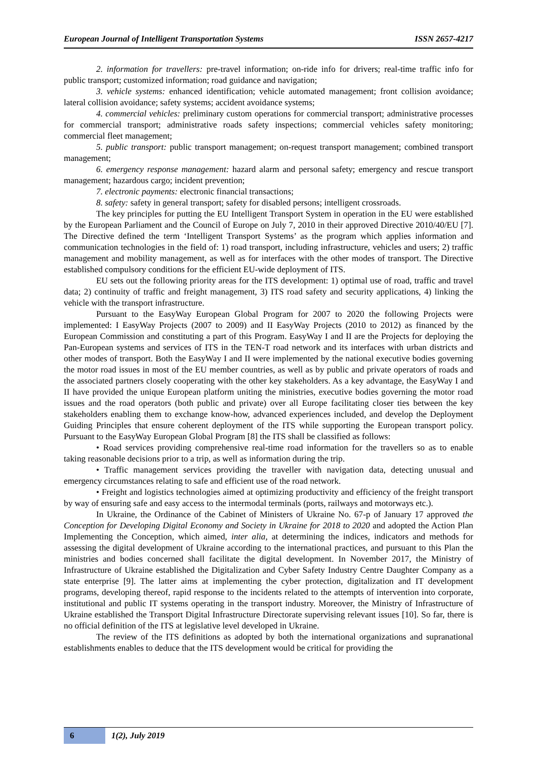European Journal of Intelligent Transportation Systems ISSN 2657-4217
2. information for travellers: pre-travel information; on-ride info for drivers; real-time traffic info for public transport; customized information; road guidance and navigation;
3. vehicle systems: enhanced identification; vehicle automated management; front collision avoidance; lateral collision avoidance; safety systems; accident avoidance systems;
4. commercial vehicles: preliminary custom operations for commercial transport; administrative processes for commercial transport; administrative roads safety inspections; commercial vehicles safety monitoring; commercial fleet management;
5. public transport: public transport management; on-request transport management; combined transport management;
6. emergency response management: hazard alarm and personal safety; emergency and rescue transport management; hazardous cargo; incident prevention;
7. electronic payments: electronic financial transactions;
8. safety: safety in general transport; safety for disabled persons; intelligent crossroads.
The key principles for putting the EU Intelligent Transport System in operation in the EU were established by the European Parliament and the Council of Europe on July 7, 2010 in their approved Directive 2010/40/EU [7]. The Directive defined the term ‘Intelligent Transport Systems’ as the program which applies information and communication technologies in the field of: 1) road transport, including infrastructure, vehicles and users; 2) traffic management and mobility management, as well as for interfaces with the other modes of transport. The Directive established compulsory conditions for the efficient EU-wide deployment of ITS.
EU sets out the following priority areas for the ITS development: 1) optimal use of road, traffic and travel data; 2) continuity of traffic and freight management, 3) ITS road safety and security applications, 4) linking the vehicle with the transport infrastructure.
Pursuant to the EasyWay European Global Program for 2007 to 2020 the following Projects were implemented: I EasyWay Projects (2007 to 2009) and II EasyWay Projects (2010 to 2012) as financed by the European Commission and constituting a part of this Program. EasyWay I and II are the Projects for deploying the Pan-European systems and services of ITS in the TEN-T road network and its interfaces with urban districts and other modes of transport. Both the EasyWay I and II were implemented by the national executive bodies governing the motor road issues in most of the EU member countries, as well as by public and private operators of roads and the associated partners closely cooperating with the other key stakeholders. As a key advantage, the EasyWay I and II have provided the unique European platform uniting the ministries, executive bodies governing the motor road issues and the road operators (both public and private) over all Europe facilitating closer ties between the key stakeholders enabling them to exchange know-how, advanced experiences included, and develop the Deployment Guiding Principles that ensure coherent deployment of the ITS while supporting the European transport policy. Pursuant to the EasyWay European Global Program [8] the ITS shall be classified as follows:
• Road services providing comprehensive real-time road information for the travellers so as to enable taking reasonable decisions prior to a trip, as well as information during the trip.
• Traffic management services providing the traveller with navigation data, detecting unusual and emergency circumstances relating to safe and efficient use of the road network.
• Freight and logistics technologies aimed at optimizing productivity and efficiency of the freight transport by way of ensuring safe and easy access to the intermodal terminals (ports, railways and motorways etc.).
In Ukraine, the Ordinance of the Cabinet of Ministers of Ukraine No. 67-p of January 17 approved the Conception for Developing Digital Economy and Society in Ukraine for 2018 to 2020 and adopted the Action Plan Implementing the Conception, which aimed, inter alia, at determining the indices, indicators and methods for assessing the digital development of Ukraine according to the international practices, and pursuant to this Plan the ministries and bodies concerned shall facilitate the digital development. In November 2017, the Ministry of Infrastructure of Ukraine established the Digitalization and Cyber Safety Industry Centre Daughter Company as a state enterprise [9]. The latter aims at implementing the cyber protection, digitalization and IT development programs, developing thereof, rapid response to the incidents related to the attempts of intervention into corporate, institutional and public IT systems operating in the transport industry. Moreover, the Ministry of Infrastructure of Ukraine established the Transport Digital Infrastructure Directorate supervising relevant issues [10]. So far, there is no official definition of the ITS at legislative level developed in Ukraine.
The review of the ITS definitions as adopted by both the international organizations and supranational establishments enables to deduce that the ITS development would be critical for providing the
6
1(2), July 2019